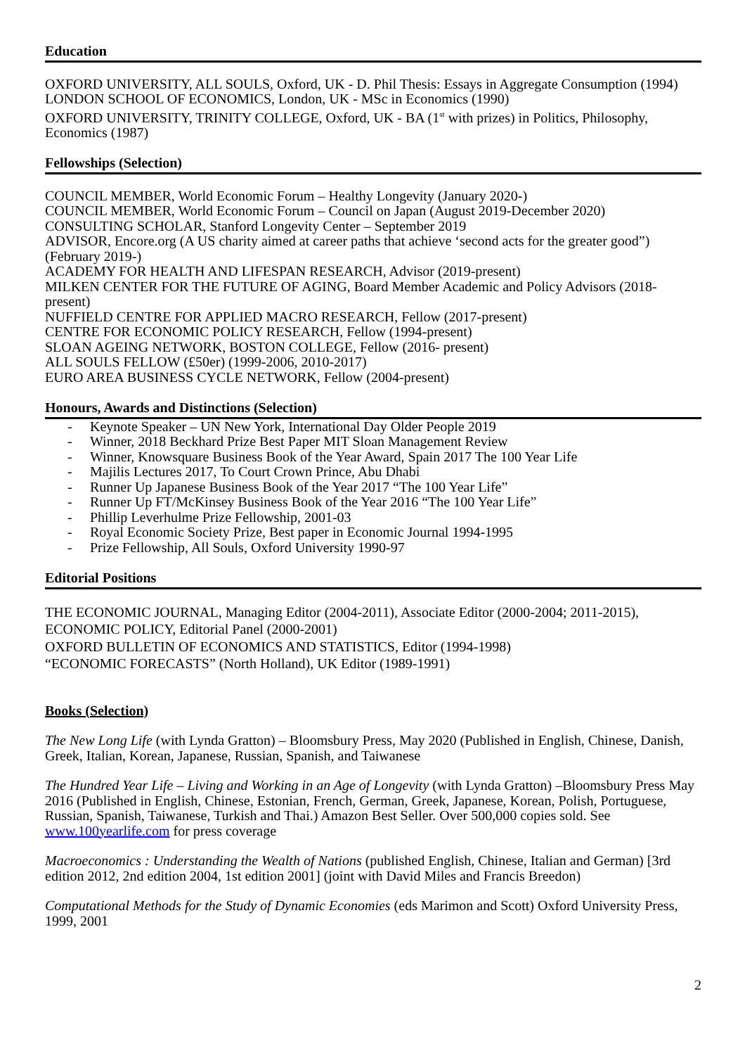Education
OXFORD UNIVERSITY, ALL SOULS, Oxford, UK - D. Phil Thesis: Essays in Aggregate Consumption (1994)
LONDON SCHOOL OF ECONOMICS, London, UK - MSc in Economics (1990)
OXFORD UNIVERSITY, TRINITY COLLEGE, Oxford, UK - BA (1<sup>st</sup> with prizes) in Politics, Philosophy, Economics (1987)
Fellowships (Selection)
COUNCIL MEMBER, World Economic Forum – Healthy Longevity (January 2020-)
COUNCIL MEMBER, World Economic Forum – Council on Japan (August 2019-December 2020)
CONSULTING SCHOLAR, Stanford Longevity Center – September 2019
ADVISOR, Encore.org (A US charity aimed at career paths that achieve ‘second acts for the greater good”) (February 2019-)
ACADEMY FOR HEALTH AND LIFESPAN RESEARCH, Advisor (2019-present)
MILKEN CENTER FOR THE FUTURE OF AGING, Board Member Academic and Policy Advisors (2018-present)
NUFFIELD CENTRE FOR APPLIED MACRO RESEARCH, Fellow (2017-present)
CENTRE FOR ECONOMIC POLICY RESEARCH, Fellow (1994-present)
SLOAN AGEING NETWORK, BOSTON COLLEGE, Fellow (2016- present)
ALL SOULS FELLOW (£50er) (1999-2006, 2010-2017)
EURO AREA BUSINESS CYCLE NETWORK, Fellow (2004-present)
Honours, Awards and Distinctions (Selection)
- Keynote Speaker – UN New York, International Day Older People 2019
- Winner, 2018 Beckhard Prize Best Paper MIT Sloan Management Review
- Winner, Knowsquare Business Book of the Year Award, Spain 2017 The 100 Year Life
- Majilis Lectures 2017, To Court Crown Prince, Abu Dhabi
- Runner Up Japanese Business Book of the Year 2017 “The 100 Year Life”
- Runner Up FT/McKinsey Business Book of the Year 2016 “The 100 Year Life”
- Phillip Leverhulme Prize Fellowship, 2001-03
- Royal Economic Society Prize, Best paper in Economic Journal 1994-1995
- Prize Fellowship, All Souls, Oxford University 1990-97
Editorial Positions
THE ECONOMIC JOURNAL, Managing Editor (2004-2011), Associate Editor (2000-2004; 2011-2015),
ECONOMIC POLICY, Editorial Panel (2000-2001)
OXFORD BULLETIN OF ECONOMICS AND STATISTICS, Editor (1994-1998)
“ECONOMIC FORECASTS” (North Holland), UK Editor (1989-1991)
Books (Selection)
The New Long Life (with Lynda Gratton) – Bloomsbury Press, May 2020 (Published in English, Chinese, Danish, Greek, Italian, Korean, Japanese, Russian, Spanish, and Taiwanese
The Hundred Year Life – Living and Working in an Age of Longevity (with Lynda Gratton) –Bloomsbury Press May 2016 (Published in English, Chinese, Estonian, French, German, Greek, Japanese, Korean, Polish, Portuguese, Russian, Spanish, Taiwanese, Turkish and Thai.) Amazon Best Seller. Over 500,000 copies sold. See www.100yearlife.com for press coverage
Macroeconomics : Understanding the Wealth of Nations (published English, Chinese, Italian and German) [3rd edition 2012, 2nd edition 2004, 1st edition 2001] (joint with David Miles and Francis Breedon)
Computational Methods for the Study of Dynamic Economies (eds Marimon and Scott) Oxford University Press, 1999, 2001
2